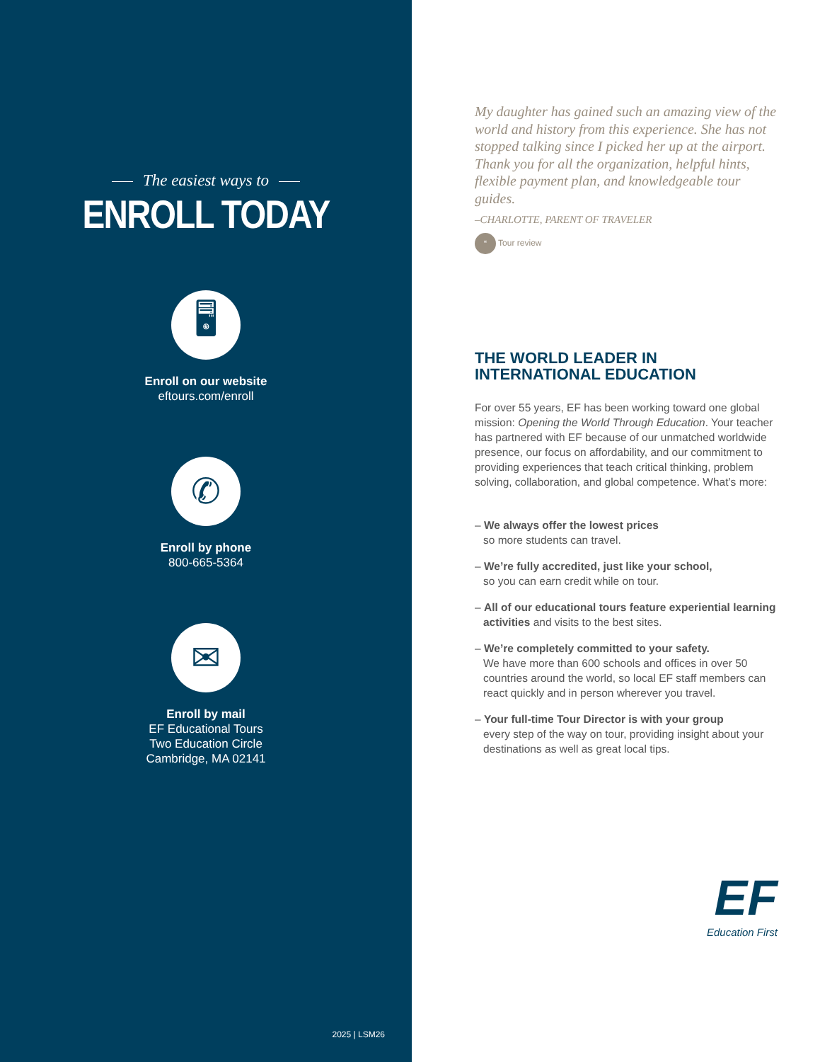The easiest ways to
ENROLL TODAY
🖥
Enroll on our website
eftours.com/enroll
✆
Enroll by phone
800-665-5364
✉
Enroll by mail
EF Educational Tours
Two Education Circle
Cambridge, MA 02141
2025 | LSM26
My daughter has gained such an amazing view of the world and history from this experience. She has not stopped talking since I picked her up at the airport. Thank you for all the organization, helpful hints, flexible payment plan, and knowledgeable tour guides.
–CHARLOTTE, PARENT OF TRAVELER
“ Tour review
THE WORLD LEADER IN
INTERNATIONAL EDUCATION
For over 55 years, EF has been working toward one global mission: Opening the World Through Education. Your teacher has partnered with EF because of our unmatched worldwide presence, our focus on affordability, and our commitment to providing experiences that teach critical thinking, problem solving, collaboration, and global competence. What’s more:
– We always offer the lowest prices
so more students can travel.
– We’re fully accredited, just like your school,
so you can earn credit while on tour.
– All of our educational tours feature experiential learning activities and visits to the best sites.
– We’re completely committed to your safety.
We have more than 600 schools and offices in over 50 countries around the world, so local EF staff members can react quickly and in person wherever you travel.
– Your full-time Tour Director is with your group
every step of the way on tour, providing insight about your destinations as well as great local tips.
EF
Education First